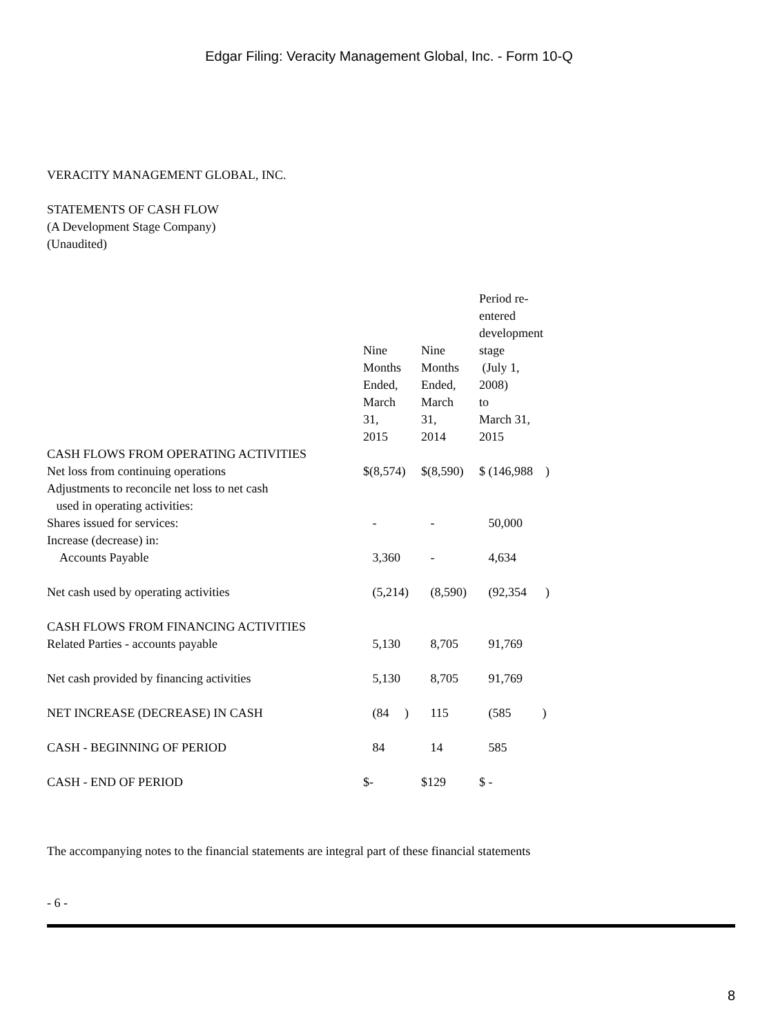Edgar Filing: Veracity Management Global, Inc. - Form 10-Q
VERACITY MANAGEMENT GLOBAL, INC.
STATEMENTS OF CASH FLOW
(A Development Stage Company)
(Unaudited)
| | Nine Months Ended, March 31, 2015 | Nine Months Ended, March 31, 2014 | Period re- entered development stage (July 1, 2008) to March 31, 2015 |
| CASH FLOWS FROM OPERATING ACTIVITIES | | | |
| Net loss from continuing operations | $(8,574) | $(8,590) | $ (146,988 ) |
| Adjustments to reconcile net loss to net cash used in operating activities: | | | |
| Shares issued for services: | - | - | 50,000 |
| Increase (decrease) in: | | | |
| Accounts Payable | 3,360 | - | 4,634 |
| Net cash used by operating activities | (5,214) | (8,590) | (92,354 ) |
| CASH FLOWS FROM FINANCING ACTIVITIES | | | |
| Related Parties - accounts payable | 5,130 | 8,705 | 91,769 |
| Net cash provided by financing activities | 5,130 | 8,705 | 91,769 |
| NET INCREASE (DECREASE) IN CASH | (84 ) | 115 | (585 ) |
| CASH - BEGINNING OF PERIOD | 84 | 14 | 585 |
| CASH - END OF PERIOD | $- | $129 | $ - |
The accompanying notes to the financial statements are integral part of these financial statements
- 6 -
8